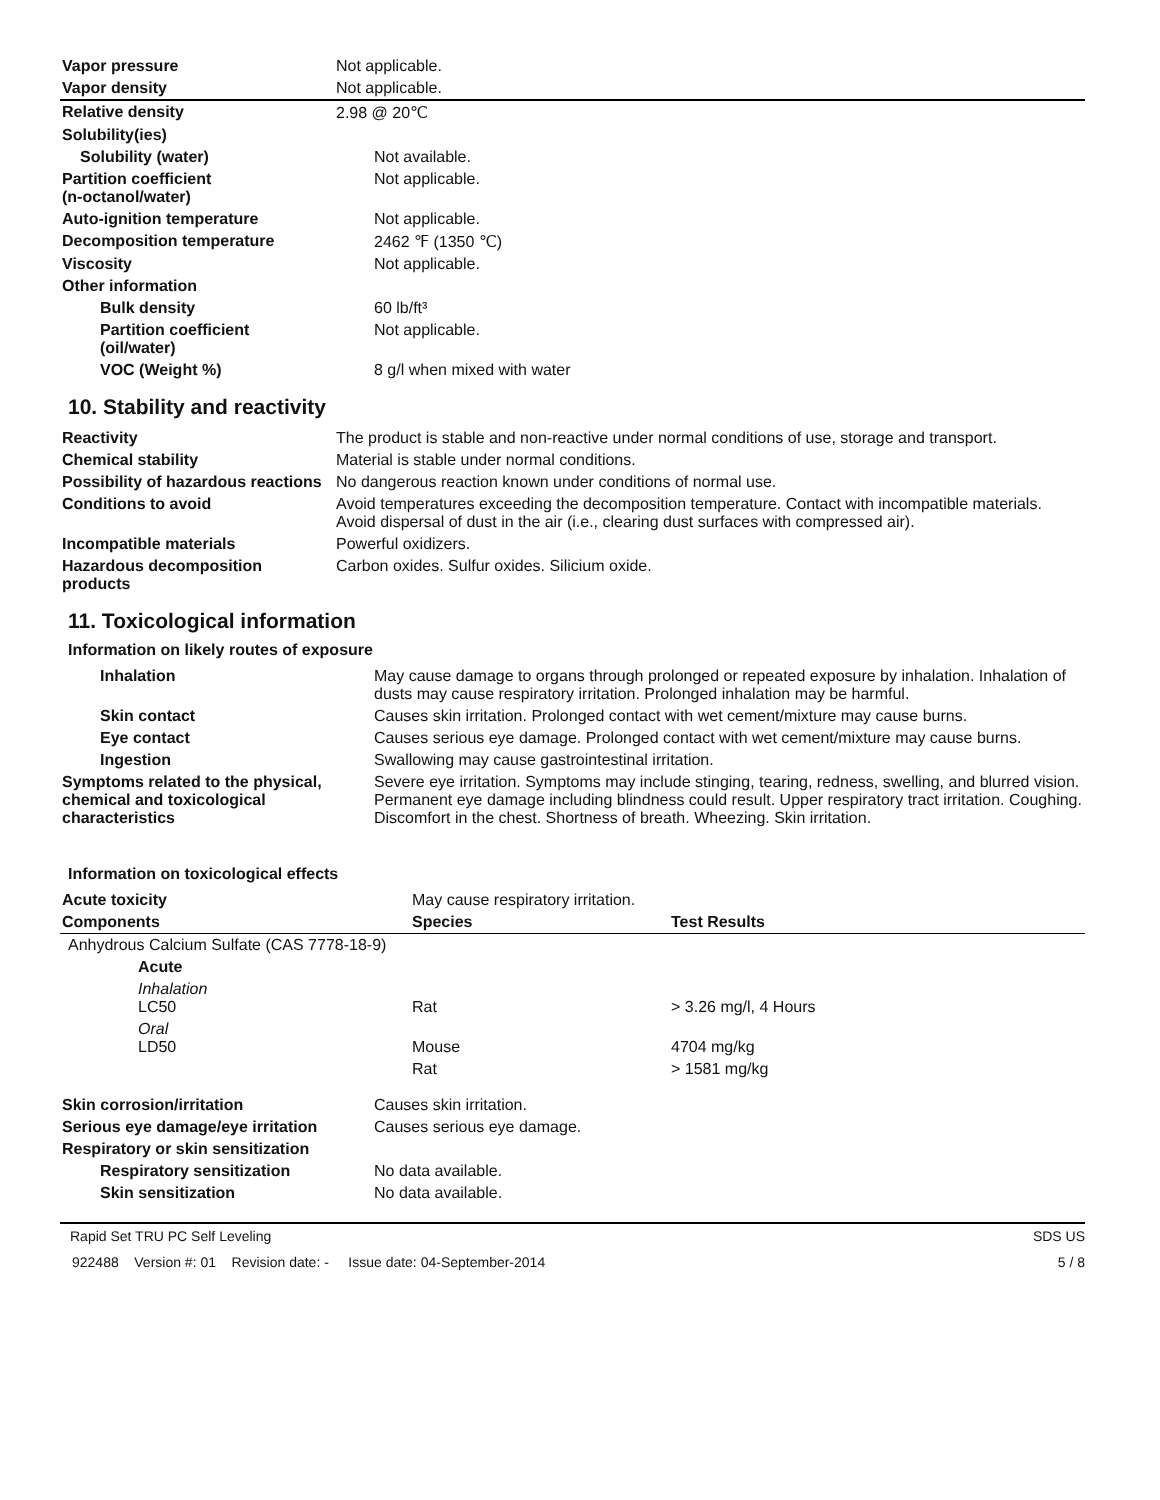| Vapor pressure | Not applicable. |
| Vapor density | Not applicable. |
| Relative density | 2.98 @ 20℃ |
| Solubility(ies) | |
| Solubility (water) | Not available. |
| Partition coefficient (n-octanol/water) | Not applicable. |
| Auto-ignition temperature | Not applicable. |
| Decomposition temperature | 2462 ℉ (1350 ℃) |
| Viscosity | Not applicable. |
| Other information | |
| Bulk density | 60 lb/ft³ |
| Partition coefficient (oil/water) | Not applicable. |
| VOC (Weight %) | 8 g/l when mixed with water |
10. Stability and reactivity
| Reactivity | The product is stable and non-reactive under normal conditions of use, storage and transport. |
| Chemical stability | Material is stable under normal conditions. |
| Possibility of hazardous reactions | No dangerous reaction known under conditions of normal use. |
| Conditions to avoid | Avoid temperatures exceeding the decomposition temperature. Contact with incompatible materials. Avoid dispersal of dust in the air (i.e., clearing dust surfaces with compressed air). |
| Incompatible materials | Powerful oxidizers. |
| Hazardous decomposition products | Carbon oxides. Sulfur oxides. Silicium oxide. |
11. Toxicological information
Information on likely routes of exposure
| Inhalation | May cause damage to organs through prolonged or repeated exposure by inhalation. Inhalation of dusts may cause respiratory irritation. Prolonged inhalation may be harmful. |
| Skin contact | Causes skin irritation. Prolonged contact with wet cement/mixture may cause burns. |
| Eye contact | Causes serious eye damage. Prolonged contact with wet cement/mixture may cause burns. |
| Ingestion | Swallowing may cause gastrointestinal irritation. |
| Symptoms related to the physical, chemical and toxicological characteristics | Severe eye irritation. Symptoms may include stinging, tearing, redness, swelling, and blurred vision. Permanent eye damage including blindness could result. Upper respiratory tract irritation. Coughing. Discomfort in the chest. Shortness of breath. Wheezing. Skin irritation. |
Information on toxicological effects
| Acute toxicity | May cause respiratory irritation. | |
| Components | Species | Test Results |
| Anhydrous Calcium Sulfate (CAS 7778-18-9) | | |
| Acute | | |
| Inhalation LC50 | Rat | > 3.26 mg/l, 4 Hours |
| Oral LD50 | Mouse | 4704 mg/kg |
| | Rat | > 1581 mg/kg |
| Skin corrosion/irritation | Causes skin irritation. |
| Serious eye damage/eye irritation | Causes serious eye damage. |
| Respiratory or skin sensitization | |
| Respiratory sensitization | No data available. |
| Skin sensitization | No data available. |
Rapid Set TRU PC Self Leveling SDS US
922488 Version #: 01 Revision date: - Issue date: 04-September-2014 5 / 8